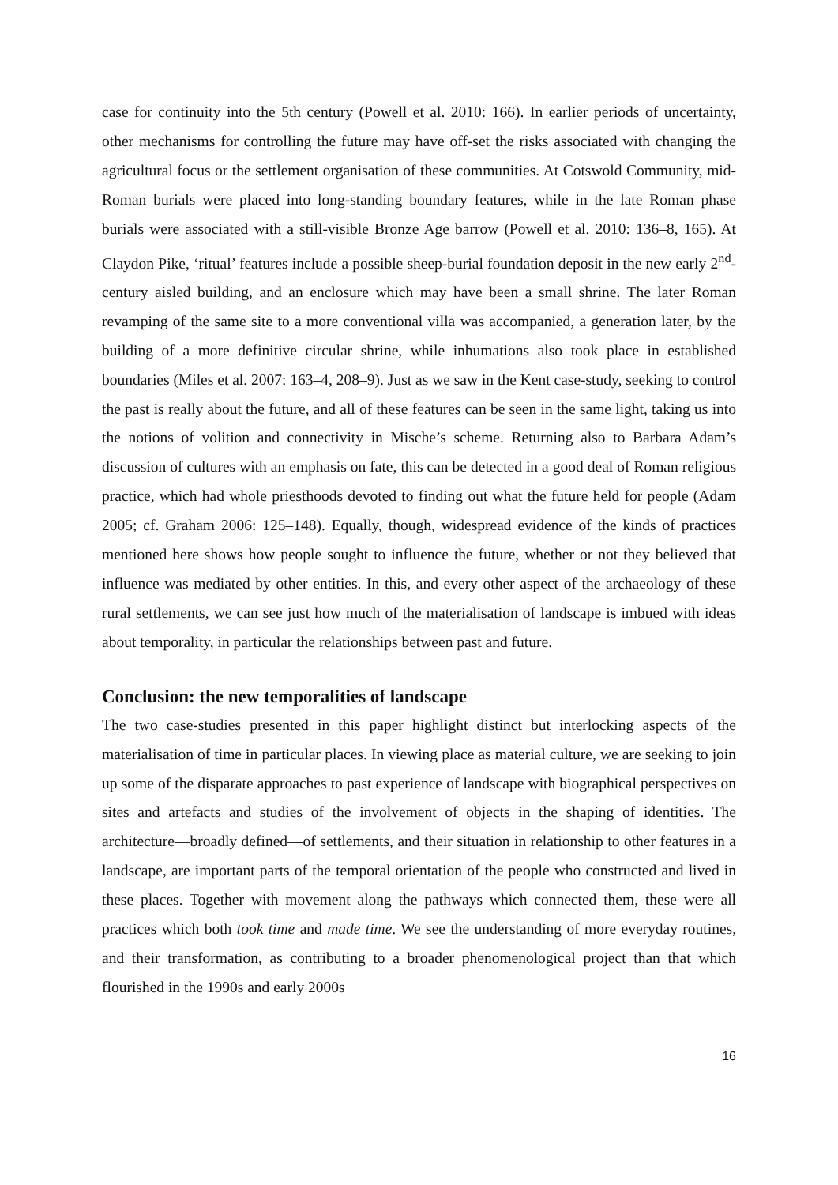case for continuity into the 5th century (Powell et al. 2010: 166). In earlier periods of uncertainty, other mechanisms for controlling the future may have off-set the risks associated with changing the agricultural focus or the settlement organisation of these communities. At Cotswold Community, mid-Roman burials were placed into long-standing boundary features, while in the late Roman phase burials were associated with a still-visible Bronze Age barrow (Powell et al. 2010: 136–8, 165). At Claydon Pike, ‘ritual’ features include a possible sheep-burial foundation deposit in the new early 2<sup>nd</sup>-century aisled building, and an enclosure which may have been a small shrine. The later Roman revamping of the same site to a more conventional villa was accompanied, a generation later, by the building of a more definitive circular shrine, while inhumations also took place in established boundaries (Miles et al. 2007: 163–4, 208–9). Just as we saw in the Kent case-study, seeking to control the past is really about the future, and all of these features can be seen in the same light, taking us into the notions of volition and connectivity in Mische’s scheme. Returning also to Barbara Adam’s discussion of cultures with an emphasis on fate, this can be detected in a good deal of Roman religious practice, which had whole priesthoods devoted to finding out what the future held for people (Adam 2005; cf. Graham 2006: 125–148). Equally, though, widespread evidence of the kinds of practices mentioned here shows how people sought to influence the future, whether or not they believed that influence was mediated by other entities. In this, and every other aspect of the archaeology of these rural settlements, we can see just how much of the materialisation of landscape is imbued with ideas about temporality, in particular the relationships between past and future.
Conclusion: the new temporalities of landscape
The two case-studies presented in this paper highlight distinct but interlocking aspects of the materialisation of time in particular places. In viewing place as material culture, we are seeking to join up some of the disparate approaches to past experience of landscape with biographical perspectives on sites and artefacts and studies of the involvement of objects in the shaping of identities. The architecture—broadly defined—of settlements, and their situation in relationship to other features in a landscape, are important parts of the temporal orientation of the people who constructed and lived in these places. Together with movement along the pathways which connected them, these were all practices which both took time and made time. We see the understanding of more everyday routines, and their transformation, as contributing to a broader phenomenological project than that which flourished in the 1990s and early 2000s
16